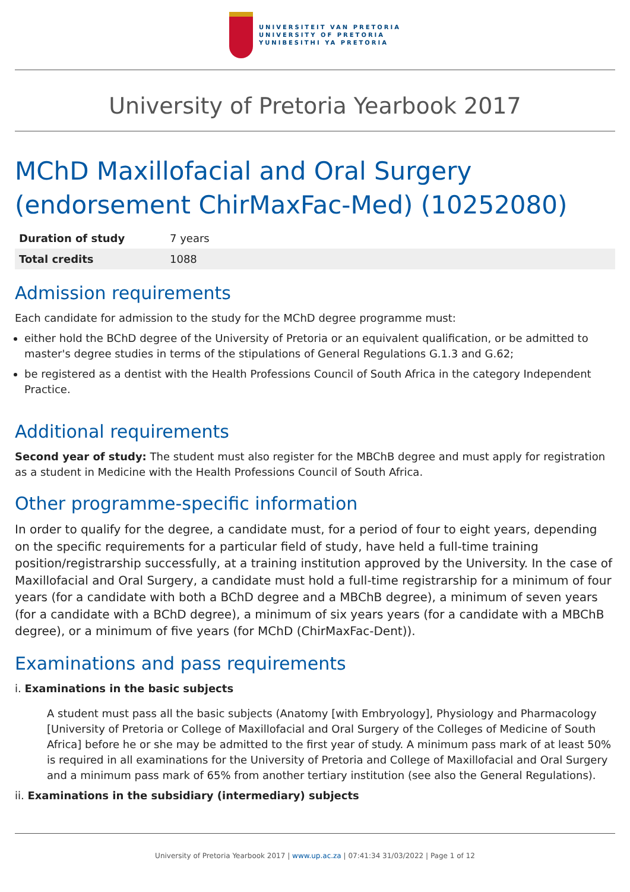UNIVERSITEIT VAN PRETORIA
UNIVERSITY OF PRETORIA
YUNIBESITHI YA PRETORIA
University of Pretoria Yearbook 2017
MChD Maxillofacial and Oral Surgery (endorsement ChirMaxFac-Med) (10252080)
| Duration of study | 7 years |
| Total credits | 1088 |
Admission requirements
Each candidate for admission to the study for the MChD degree programme must:
either hold the BChD degree of the University of Pretoria or an equivalent qualification, or be admitted to master's degree studies in terms of the stipulations of General Regulations G.1.3 and G.62;
be registered as a dentist with the Health Professions Council of South Africa in the category Independent Practice.
Additional requirements
Second year of study: The student must also register for the MBChB degree and must apply for registration as a student in Medicine with the Health Professions Council of South Africa.
Other programme-specific information
In order to qualify for the degree, a candidate must, for a period of four to eight years, depending on the specific requirements for a particular field of study, have held a full-time training position/registrarship successfully, at a training institution approved by the University. In the case of Maxillofacial and Oral Surgery, a candidate must hold a full-time registrarship for a minimum of four years (for a candidate with both a BChD degree and a MBChB degree), a minimum of seven years (for a candidate with a BChD degree), a minimum of six years years (for a candidate with a MBChB degree), or a minimum of five years (for MChD (ChirMaxFac-Dent)).
Examinations and pass requirements
i. Examinations in the basic subjects
A student must pass all the basic subjects (Anatomy [with Embryology], Physiology and Pharmacology [University of Pretoria or College of Maxillofacial and Oral Surgery of the Colleges of Medicine of South Africa] before he or she may be admitted to the first year of study. A minimum pass mark of at least 50% is required in all examinations for the University of Pretoria and College of Maxillofacial and Oral Surgery and a minimum pass mark of 65% from another tertiary institution (see also the General Regulations).
ii. Examinations in the subsidiary (intermediary) subjects
University of Pretoria Yearbook 2017 | www.up.ac.za | 07:41:34 31/03/2022 | Page 1 of 12